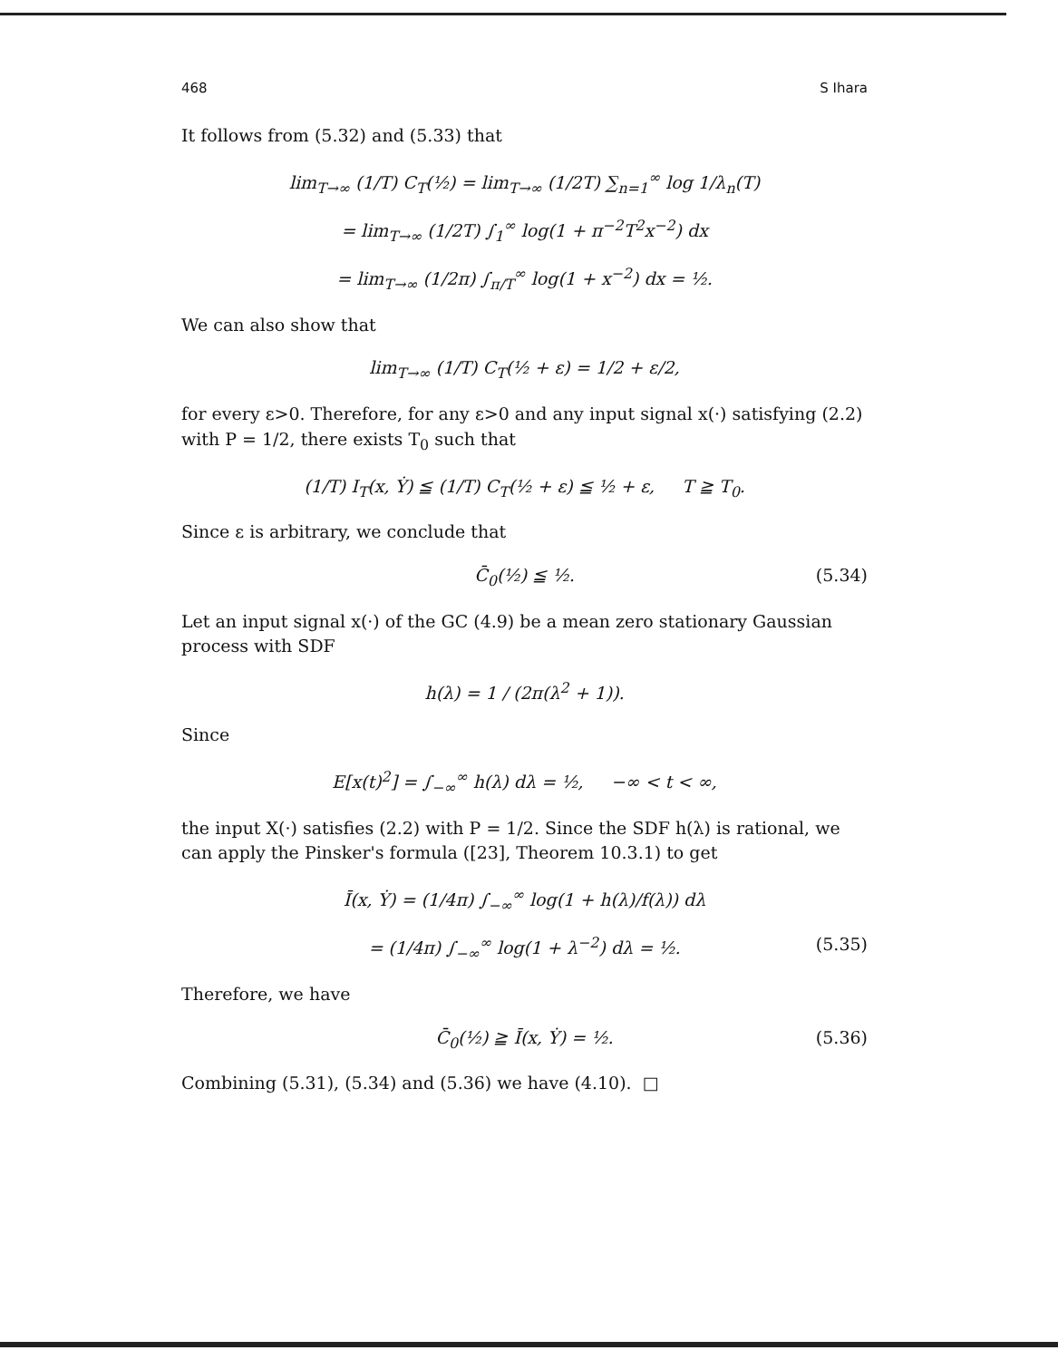468 S Ihara
It follows from (5.32) and (5.33) that
lim<sub>T→∞</sub> (1/T) C<sub>T</sub>(½) = lim<sub>T→∞</sub> (1/2T) ∑<sub>n=1</sub><sup>∞</sup> log 1/λ<sub>n</sub>(T)
= lim<sub>T→∞</sub> (1/2T) ∫<sub>1</sub><sup>∞</sup> log(1 + π<sup>−2</sup>T<sup>2</sup>x<sup>−2</sup>) dx
= lim<sub>T→∞</sub> (1/2π) ∫<sub>π/T</sub><sup>∞</sup> log(1 + x<sup>−2</sup>) dx = ½.
We can also show that
lim<sub>T→∞</sub> (1/T) C<sub>T</sub>(½ + ε) = 1/2 + ε/2,
for every ε>0. Therefore, for any ε>0 and any input signal x(·) satisfying (2.2) with P = 1/2, there exists T<sub>0</sub> such that
(1/T) I<sub>T</sub>(x, Ẏ) ≦ (1/T) C<sub>T</sub>(½ + ε) ≦ ½ + ε, T ≧ T<sub>0</sub>.
Since ε is arbitrary, we conclude that
C̄<sub>0</sub>(½) ≦ ½. (5.34)
Let an input signal x(·) of the GC (4.9) be a mean zero stationary Gaussian process with SDF
h(λ) = 1 / (2π(λ<sup>2</sup> + 1)).
Since
E[x(t)<sup>2</sup>] = ∫<sub>−∞</sub><sup>∞</sup> h(λ) dλ = ½, −∞ < t < ∞,
the input X(·) satisfies (2.2) with P = 1/2. Since the SDF h(λ) is rational, we can apply the Pinsker's formula ([23], Theorem 10.3.1) to get
Ī(x, Ẏ) = (1/4π) ∫<sub>−∞</sub><sup>∞</sup> log(1 + h(λ)/f(λ)) dλ
= (1/4π) ∫<sub>−∞</sub><sup>∞</sup> log(1 + λ<sup>−2</sup>) dλ = ½. (5.35)
Therefore, we have
C̄<sub>0</sub>(½) ≧ Ī(x, Ẏ) = ½. (5.36)
Combining (5.31), (5.34) and (5.36) we have (4.10). □